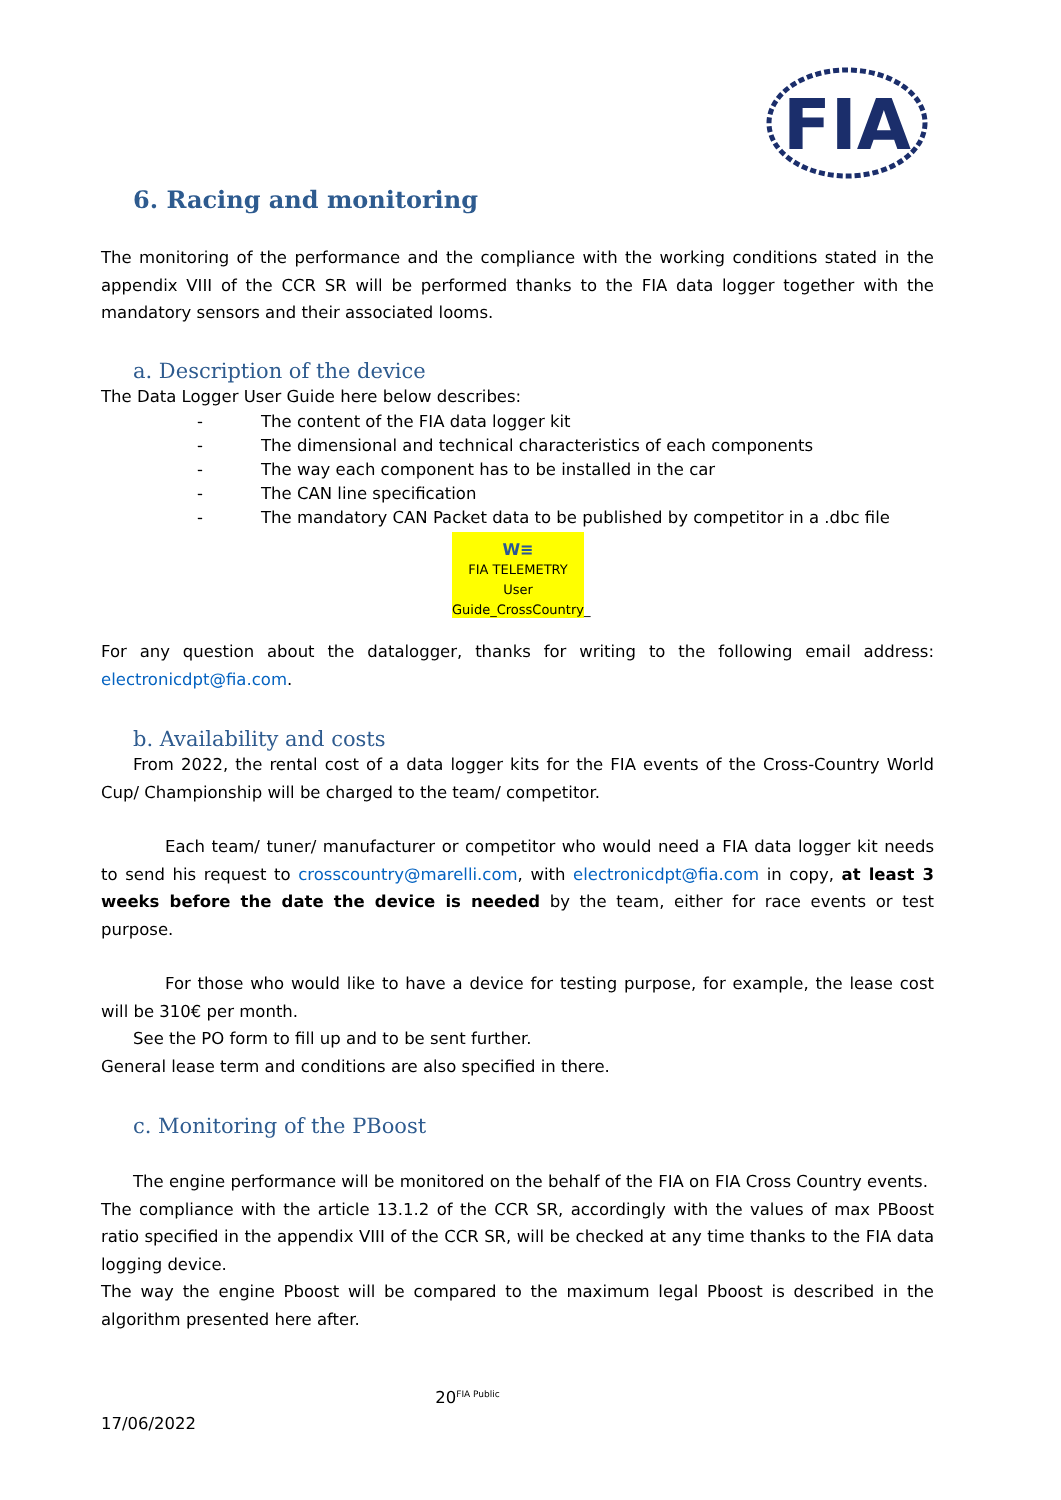FIA
6. Racing and monitoring
The monitoring of the performance and the compliance with the working conditions stated in the appendix VIII of the CCR SR will be performed thanks to the FIA data logger together with the mandatory sensors and their associated looms.
a. Description of the device
The Data Logger User Guide here below describes:
- The content of the FIA data logger kit
- The dimensional and technical characteristics of each components
- The way each component has to be installed in the car
- The CAN line specification
- The mandatory CAN Packet data to be published by competitor in a .dbc file
W≡
FIA TELEMETRY User Guide_CrossCountry_
For any question about the datalogger, thanks for writing to the following email address: electronicdpt@fia.com.
b. Availability and costs
From 2022, the rental cost of a data logger kits for the FIA events of the Cross-Country World Cup/ Championship will be charged to the team/ competitor.
Each team/ tuner/ manufacturer or competitor who would need a FIA data logger kit needs to send his request to crosscountry@marelli.com, with electronicdpt@fia.com in copy, at least 3 weeks before the date the device is needed by the team, either for race events or test purpose.
For those who would like to have a device for testing purpose, for example, the lease cost will be 310€ per month.
See the PO form to fill up and to be sent further.
General lease term and conditions are also specified in there.
c. Monitoring of the PBoost
The engine performance will be monitored on the behalf of the FIA on FIA Cross Country events.
The compliance with the article 13.1.2 of the CCR SR, accordingly with the values of max PBoost ratio specified in the appendix VIII of the CCR SR, will be checked at any time thanks to the FIA data logging device.
The way the engine Pboost will be compared to the maximum legal Pboost is described in the algorithm presented here after.
20<sup>FIA Public</sup>
17/06/2022